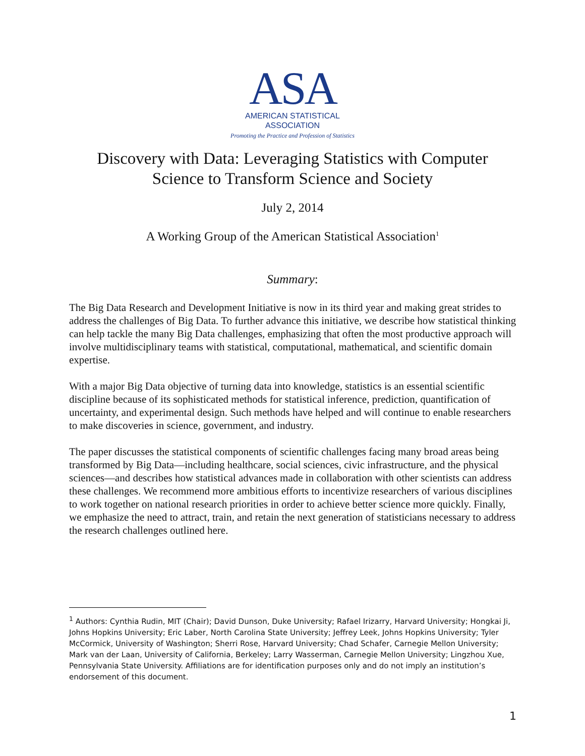ASA
AMERICAN STATISTICAL
ASSOCIATION
Promoting the Practice and Profession of Statistics
Discovery with Data: Leveraging Statistics with Computer
Science to Transform Science and Society
July 2, 2014
A Working Group of the American Statistical Association<sup>1</sup>
Summary:
The Big Data Research and Development Initiative is now in its third year and making great strides to address the challenges of Big Data. To further advance this initiative, we describe how statistical thinking can help tackle the many Big Data challenges, emphasizing that often the most productive approach will involve multidisciplinary teams with statistical, computational, mathematical, and scientific domain expertise.
With a major Big Data objective of turning data into knowledge, statistics is an essential scientific discipline because of its sophisticated methods for statistical inference, prediction, quantification of uncertainty, and experimental design. Such methods have helped and will continue to enable researchers to make discoveries in science, government, and industry.
The paper discusses the statistical components of scientific challenges facing many broad areas being transformed by Big Data—including healthcare, social sciences, civic infrastructure, and the physical sciences—and describes how statistical advances made in collaboration with other scientists can address these challenges. We recommend more ambitious efforts to incentivize researchers of various disciplines to work together on national research priorities in order to achieve better science more quickly. Finally, we emphasize the need to attract, train, and retain the next generation of statisticians necessary to address the research challenges outlined here.
<sup>1</sup> Authors: Cynthia Rudin, MIT (Chair); David Dunson, Duke University; Rafael Irizarry, Harvard University; Hongkai Ji, Johns Hopkins University; Eric Laber, North Carolina State University; Jeffrey Leek, Johns Hopkins University; Tyler McCormick, University of Washington; Sherri Rose, Harvard University; Chad Schafer, Carnegie Mellon University; Mark van der Laan, University of California, Berkeley; Larry Wasserman, Carnegie Mellon University; Lingzhou Xue, Pennsylvania State University. Affiliations are for identification purposes only and do not imply an institution’s endorsement of this document.
1